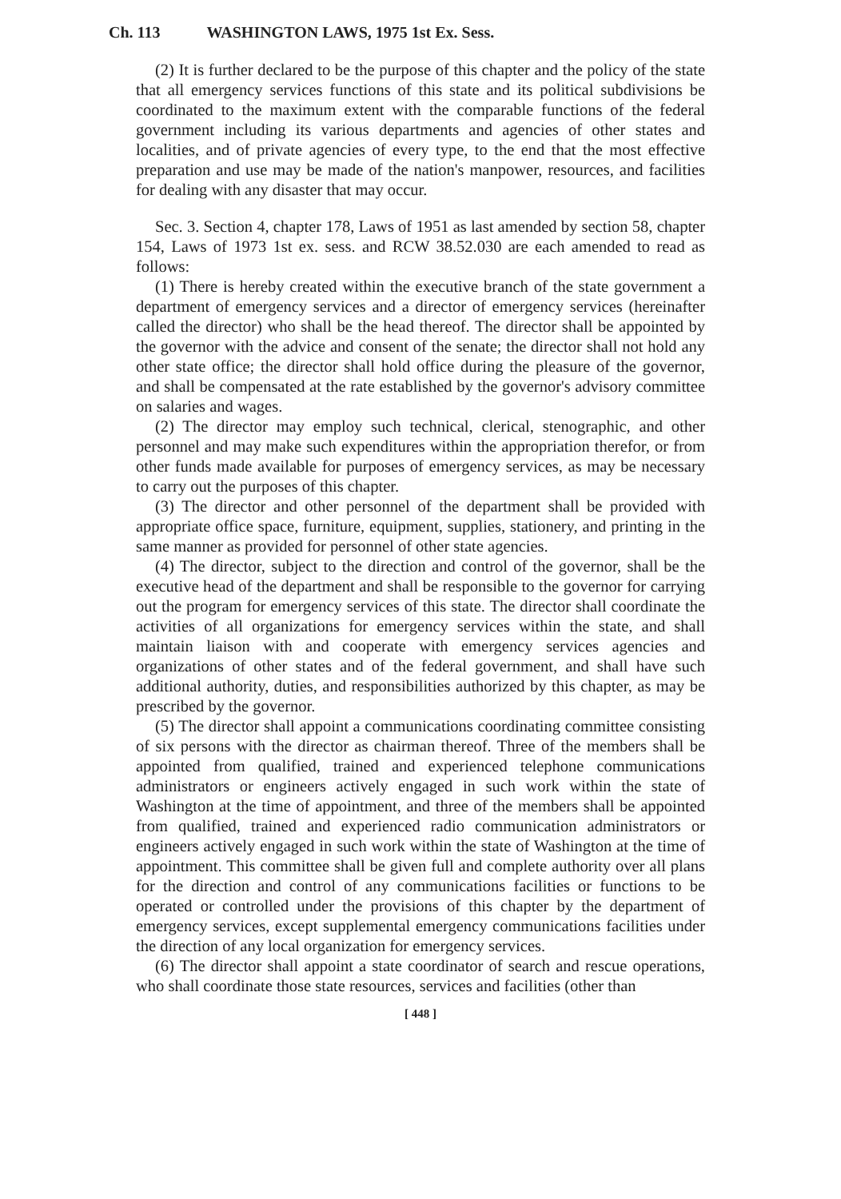Ch. 113 WASHINGTON LAWS, 1975 1st Ex. Sess.
(2) It is further declared to be the purpose of this chapter and the policy of the state that all emergency services functions of this state and its political subdivisions be coordinated to the maximum extent with the comparable functions of the federal government including its various departments and agencies of other states and localities, and of private agencies of every type, to the end that the most effective preparation and use may be made of the nation's manpower, resources, and facilities for dealing with any disaster that may occur.
Sec. 3. Section 4, chapter 178, Laws of 1951 as last amended by section 58, chapter 154, Laws of 1973 1st ex. sess. and RCW 38.52.030 are each amended to read as follows:
(1) There is hereby created within the executive branch of the state government a department of emergency services and a director of emergency services (hereinafter called the director) who shall be the head thereof. The director shall be appointed by the governor with the advice and consent of the senate; the director shall not hold any other state office; the director shall hold office during the pleasure of the governor, and shall be compensated at the rate established by the governor's advisory committee on salaries and wages.
(2) The director may employ such technical, clerical, stenographic, and other personnel and may make such expenditures within the appropriation therefor, or from other funds made available for purposes of emergency services, as may be necessary to carry out the purposes of this chapter.
(3) The director and other personnel of the department shall be provided with appropriate office space, furniture, equipment, supplies, stationery, and printing in the same manner as provided for personnel of other state agencies.
(4) The director, subject to the direction and control of the governor, shall be the executive head of the department and shall be responsible to the governor for carrying out the program for emergency services of this state. The director shall coordinate the activities of all organizations for emergency services within the state, and shall maintain liaison with and cooperate with emergency services agencies and organizations of other states and of the federal government, and shall have such additional authority, duties, and responsibilities authorized by this chapter, as may be prescribed by the governor.
(5) The director shall appoint a communications coordinating committee consisting of six persons with the director as chairman thereof. Three of the members shall be appointed from qualified, trained and experienced telephone communications administrators or engineers actively engaged in such work within the state of Washington at the time of appointment, and three of the members shall be appointed from qualified, trained and experienced radio communication administrators or engineers actively engaged in such work within the state of Washington at the time of appointment. This committee shall be given full and complete authority over all plans for the direction and control of any communications facilities or functions to be operated or controlled under the provisions of this chapter by the department of emergency services, except supplemental emergency communications facilities under the direction of any local organization for emergency services.
(6) The director shall appoint a state coordinator of search and rescue operations, who shall coordinate those state resources, services and facilities (other than
[ 448 ]